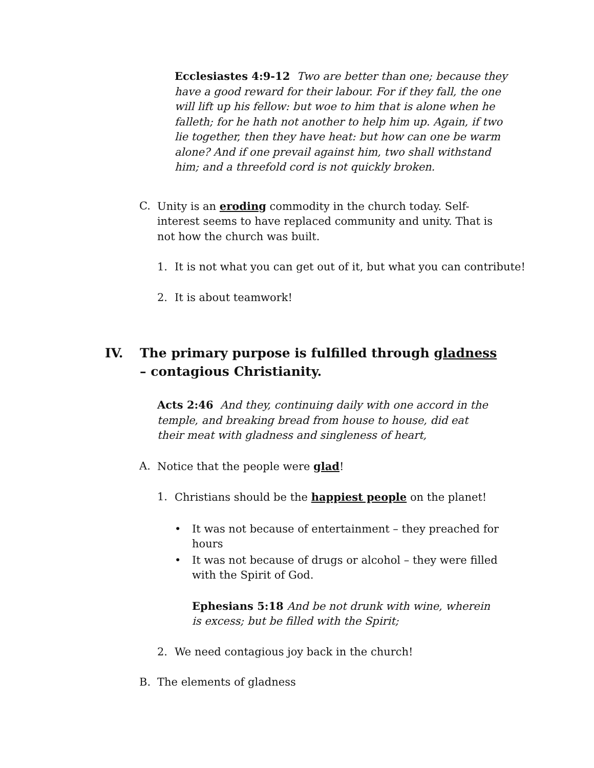Ecclesiastes 4:9-12 Two are better than one; because they have a good reward for their labour. For if they fall, the one will lift up his fellow: but woe to him that is alone when he falleth; for he hath not another to help him up. Again, if two lie together, then they have heat: but how can one be warm alone? And if one prevail against him, two shall withstand him; and a threefold cord is not quickly broken.
C. Unity is an eroding commodity in the church today. Self-interest seems to have replaced community and unity. That is not how the church was built.
1. It is not what you can get out of it, but what you can contribute!
2. It is about teamwork!
IV. The primary purpose is fulfilled through gladness – contagious Christianity.
Acts 2:46 And they, continuing daily with one accord in the temple, and breaking bread from house to house, did eat their meat with gladness and singleness of heart,
A. Notice that the people were glad!
1. Christians should be the happiest people on the planet!
• It was not because of entertainment – they preached for hours
• It was not because of drugs or alcohol – they were filled with the Spirit of God.
Ephesians 5:18 And be not drunk with wine, wherein is excess; but be filled with the Spirit;
2. We need contagious joy back in the church!
B. The elements of gladness